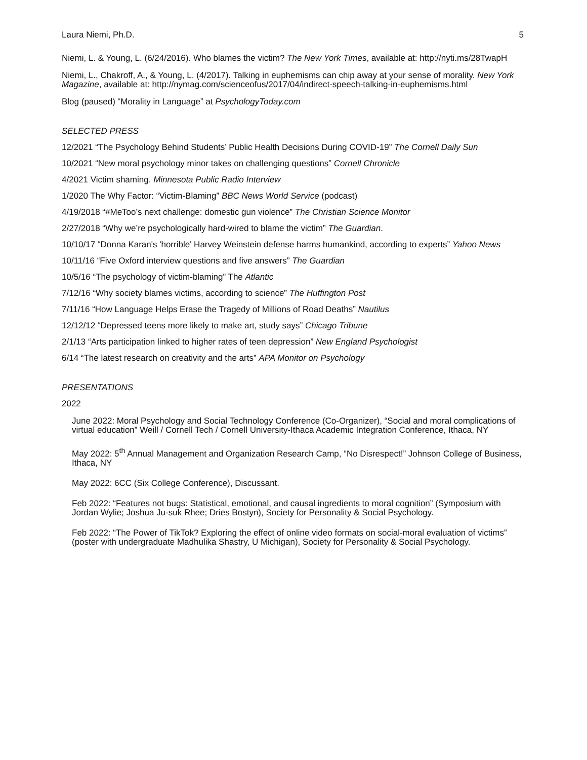Laura Niemi, Ph.D. 5
Niemi, L. & Young, L. (6/24/2016). Who blames the victim? The New York Times, available at: http://nyti.ms/28TwapH
Niemi, L., Chakroff, A., & Young, L. (4/2017). Talking in euphemisms can chip away at your sense of morality. New York Magazine, available at: http://nymag.com/scienceofus/2017/04/indirect-speech-talking-in-euphemisms.html
Blog (paused) “Morality in Language” at PsychologyToday.com
SELECTED PRESS
12/2021 “The Psychology Behind Students’ Public Health Decisions During COVID-19” The Cornell Daily Sun
10/2021 “New moral psychology minor takes on challenging questions” Cornell Chronicle
4/2021 Victim shaming. Minnesota Public Radio Interview
1/2020 The Why Factor: “Victim-Blaming” BBC News World Service (podcast)
4/19/2018 “#MeToo’s next challenge: domestic gun violence” The Christian Science Monitor
2/27/2018 “Why we’re psychologically hard-wired to blame the victim” The Guardian.
10/10/17 “Donna Karan's 'horrible' Harvey Weinstein defense harms humankind, according to experts” Yahoo News
10/11/16 “Five Oxford interview questions and five answers” The Guardian
10/5/16 “The psychology of victim-blaming” The Atlantic
7/12/16 “Why society blames victims, according to science” The Huffington Post
7/11/16 “How Language Helps Erase the Tragedy of Millions of Road Deaths” Nautilus
12/12/12 “Depressed teens more likely to make art, study says” Chicago Tribune
2/1/13 “Arts participation linked to higher rates of teen depression” New England Psychologist
6/14 “The latest research on creativity and the arts” APA Monitor on Psychology
PRESENTATIONS
2022
June 2022: Moral Psychology and Social Technology Conference (Co-Organizer), “Social and moral complications of virtual education” Weill / Cornell Tech / Cornell University-Ithaca Academic Integration Conference, Ithaca, NY
May 2022: 5<sup>th</sup> Annual Management and Organization Research Camp, “No Disrespect!” Johnson College of Business, Ithaca, NY
May 2022: 6CC (Six College Conference), Discussant.
Feb 2022: “Features not bugs: Statistical, emotional, and causal ingredients to moral cognition” (Symposium with Jordan Wylie; Joshua Ju-suk Rhee; Dries Bostyn), Society for Personality & Social Psychology.
Feb 2022: “The Power of TikTok? Exploring the effect of online video formats on social-moral evaluation of victims” (poster with undergraduate Madhulika Shastry, U Michigan), Society for Personality & Social Psychology.